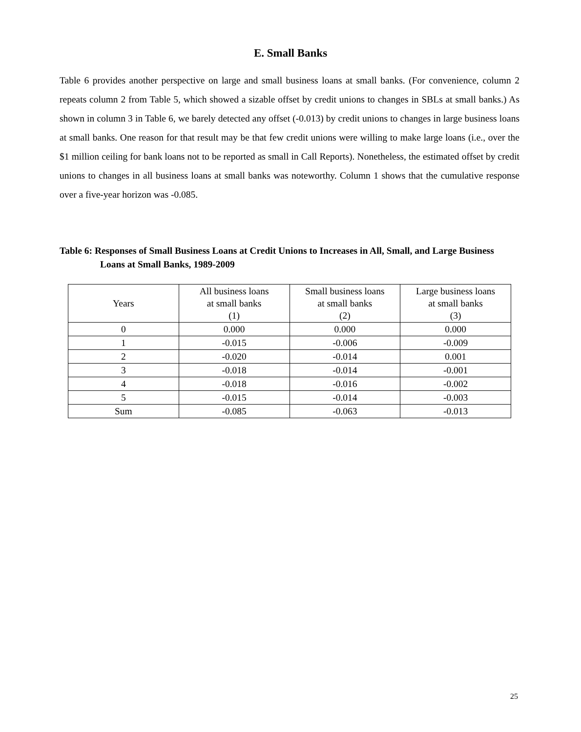E. Small Banks
Table 6 provides another perspective on large and small business loans at small banks. (For convenience, column 2 repeats column 2 from Table 5, which showed a sizable offset by credit unions to changes in SBLs at small banks.) As shown in column 3 in Table 6, we barely detected any offset (-0.013) by credit unions to changes in large business loans at small banks. One reason for that result may be that few credit unions were willing to make large loans (i.e., over the $1 million ceiling for bank loans not to be reported as small in Call Reports). Nonetheless, the estimated offset by credit unions to changes in all business loans at small banks was noteworthy. Column 1 shows that the cumulative response over a five-year horizon was -0.085.
Table 6: Responses of Small Business Loans at Credit Unions to Increases in All, Small, and Large Business Loans at Small Banks, 1989-2009
| Years | All business loans at small banks (1) | Small business loans at small banks (2) | Large business loans at small banks (3) |
| --- | --- | --- | --- |
| 0 | 0.000 | 0.000 | 0.000 |
| 1 | -0.015 | -0.006 | -0.009 |
| 2 | -0.020 | -0.014 | 0.001 |
| 3 | -0.018 | -0.014 | -0.001 |
| 4 | -0.018 | -0.016 | -0.002 |
| 5 | -0.015 | -0.014 | -0.003 |
| Sum | -0.085 | -0.063 | -0.013 |
25